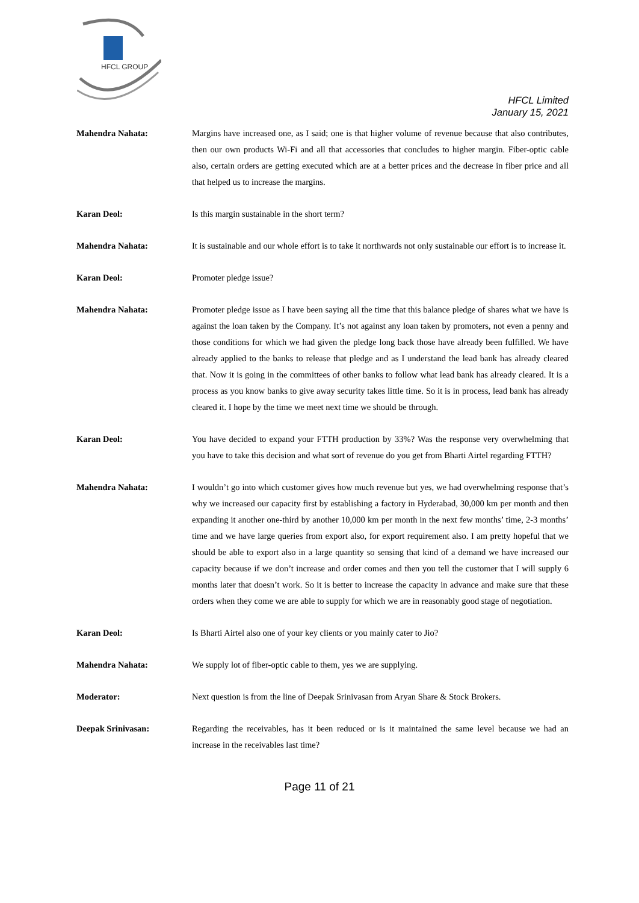HFCL GROUP
HFCL Limited
January 15, 2021
Mahendra Nahata: Margins have increased one, as I said; one is that higher volume of revenue because that also contributes, then our own products Wi-Fi and all that accessories that concludes to higher margin. Fiber-optic cable also, certain orders are getting executed which are at a better prices and the decrease in fiber price and all that helped us to increase the margins.
Karan Deol: Is this margin sustainable in the short term?
Mahendra Nahata: It is sustainable and our whole effort is to take it northwards not only sustainable our effort is to increase it.
Karan Deol: Promoter pledge issue?
Mahendra Nahata: Promoter pledge issue as I have been saying all the time that this balance pledge of shares what we have is against the loan taken by the Company. It’s not against any loan taken by promoters, not even a penny and those conditions for which we had given the pledge long back those have already been fulfilled. We have already applied to the banks to release that pledge and as I understand the lead bank has already cleared that. Now it is going in the committees of other banks to follow what lead bank has already cleared. It is a process as you know banks to give away security takes little time. So it is in process, lead bank has already cleared it. I hope by the time we meet next time we should be through.
Karan Deol: You have decided to expand your FTTH production by 33%? Was the response very overwhelming that you have to take this decision and what sort of revenue do you get from Bharti Airtel regarding FTTH?
Mahendra Nahata: I wouldn’t go into which customer gives how much revenue but yes, we had overwhelming response that’s why we increased our capacity first by establishing a factory in Hyderabad, 30,000 km per month and then expanding it another one-third by another 10,000 km per month in the next few months’ time, 2-3 months’ time and we have large queries from export also, for export requirement also. I am pretty hopeful that we should be able to export also in a large quantity so sensing that kind of a demand we have increased our capacity because if we don’t increase and order comes and then you tell the customer that I will supply 6 months later that doesn’t work. So it is better to increase the capacity in advance and make sure that these orders when they come we are able to supply for which we are in reasonably good stage of negotiation.
Karan Deol: Is Bharti Airtel also one of your key clients or you mainly cater to Jio?
Mahendra Nahata: We supply lot of fiber-optic cable to them, yes we are supplying.
Moderator: Next question is from the line of Deepak Srinivasan from Aryan Share & Stock Brokers.
Deepak Srinivasan: Regarding the receivables, has it been reduced or is it maintained the same level because we had an increase in the receivables last time?
Page 11 of 21